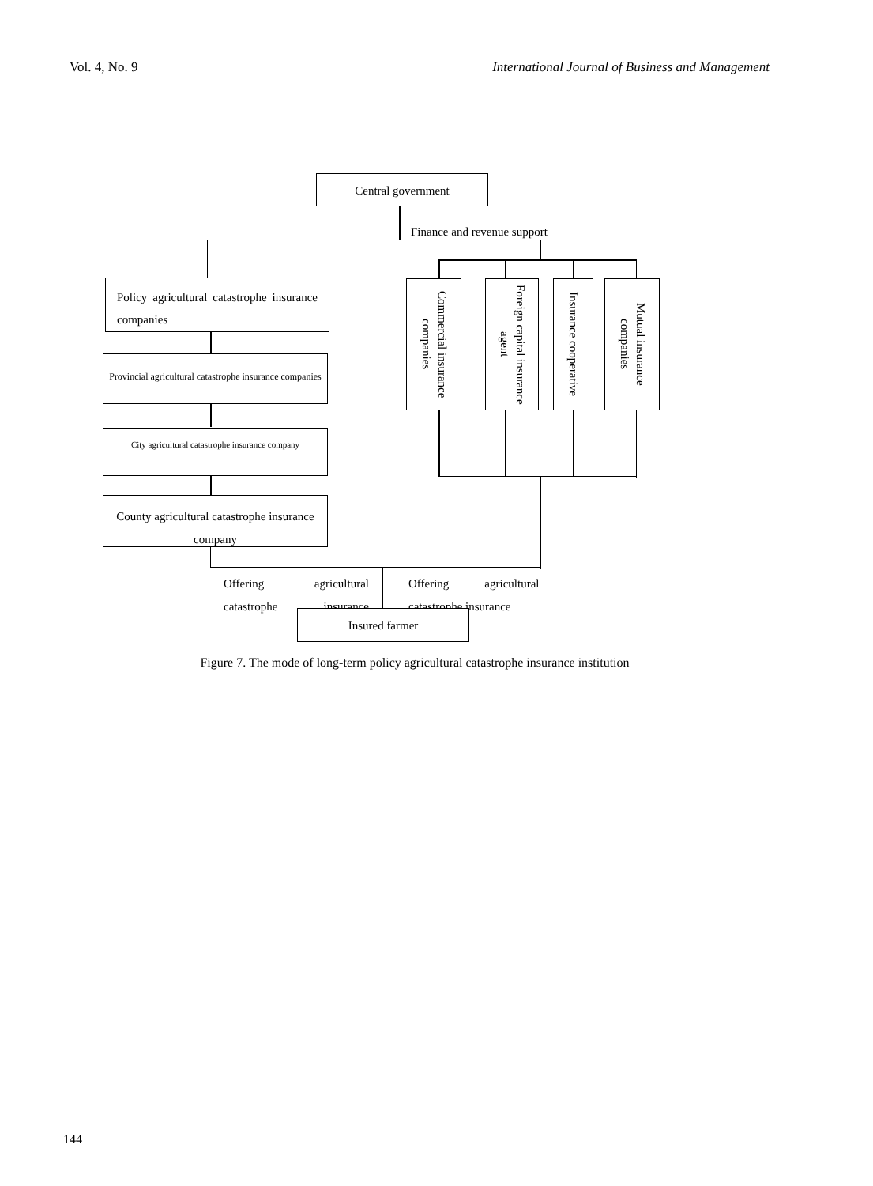Vol. 4, No. 9 International Journal of Business and Management
Central government
Finance and revenue support
Policy agricultural catastrophe insurance companies
Provincial agricultural catastrophe insurance companies
City agricultural catastrophe insurance company
County agricultural catastrophe insurance company
Commercial insurance companies
Foreign capital insurance agent
Insurance cooperative
Mutual insurance companies
Offering agricultural catastrophe insurance
Offering agricultural catastrophe insurance
Insured farmer
Figure 7. The mode of long-term policy agricultural catastrophe insurance institution
144